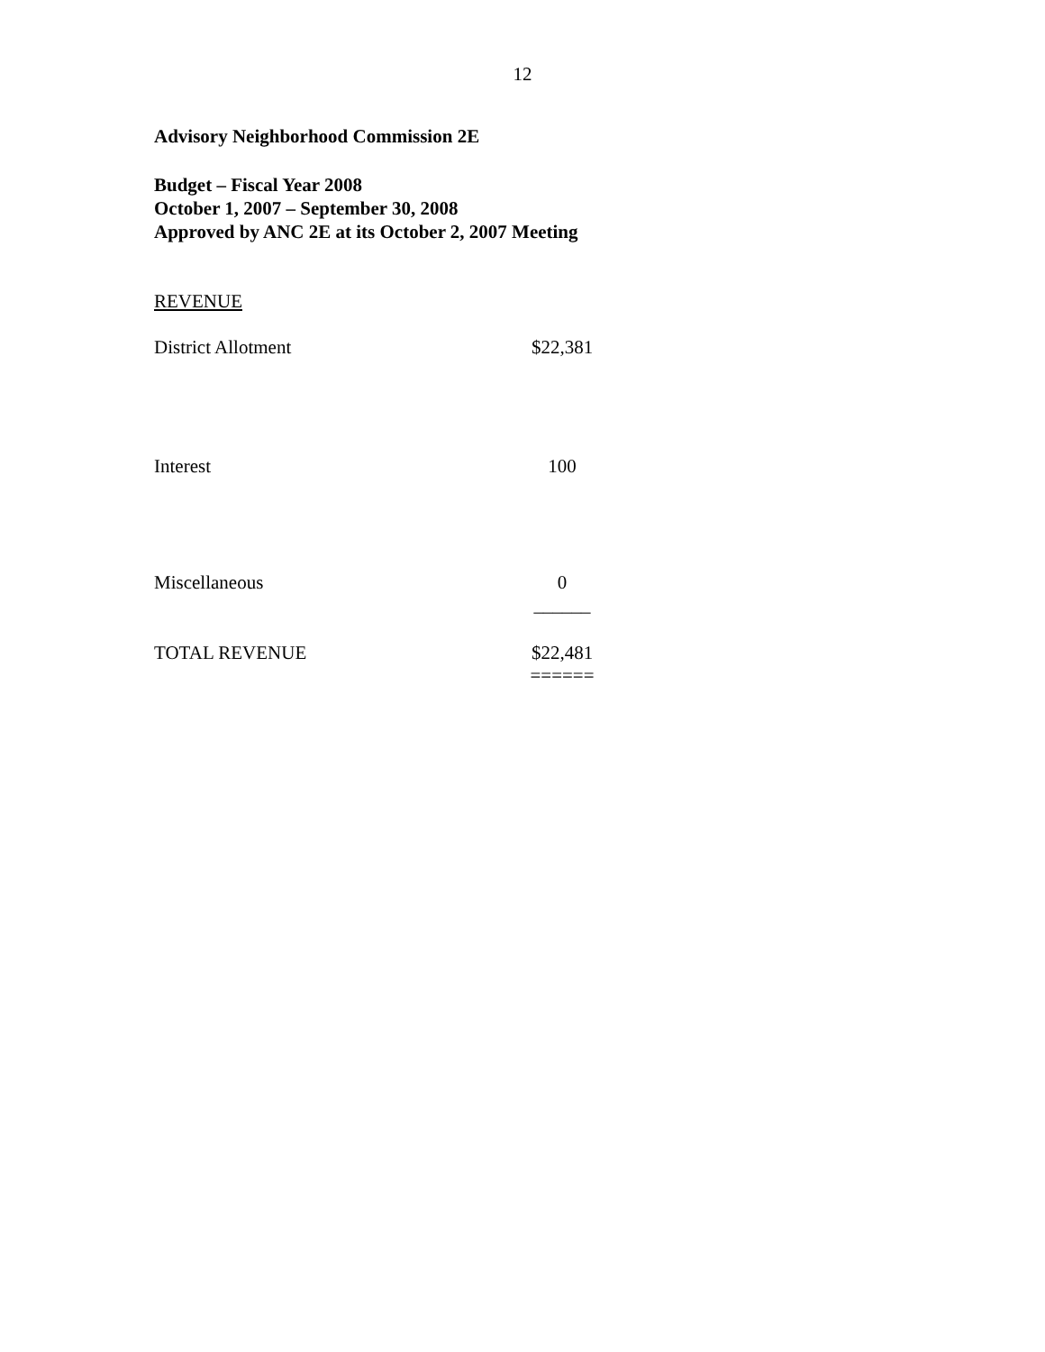12
Advisory Neighborhood Commission 2E
Budget – Fiscal Year 2008
October 1, 2007 – September 30, 2008
Approved by ANC 2E at its October 2, 2007 Meeting
REVENUE
| District Allotment | $22,381 |
| Interest | 100 |
| Miscellaneous | 0 ______ |
| TOTAL REVENUE | $22,481 ====== |